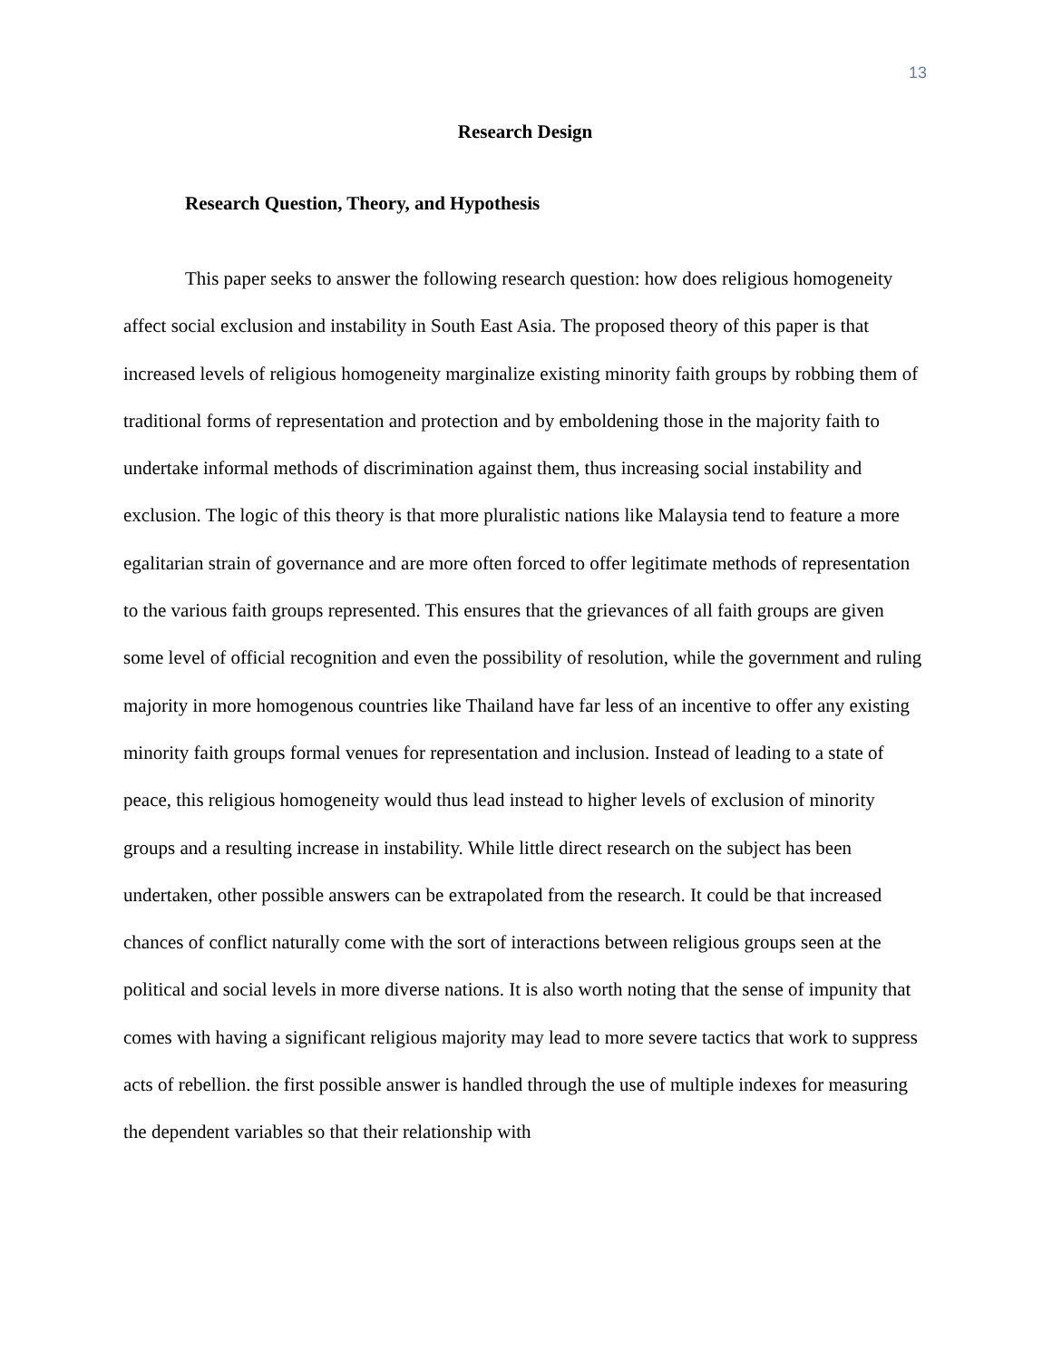13
Research Design
Research Question, Theory, and Hypothesis
This paper seeks to answer the following research question: how does religious homogeneity affect social exclusion and instability in South East Asia. The proposed theory of this paper is that increased levels of religious homogeneity marginalize existing minority faith groups by robbing them of traditional forms of representation and protection and by emboldening those in the majority faith to undertake informal methods of discrimination against them, thus increasing social instability and exclusion. The logic of this theory is that more pluralistic nations like Malaysia tend to feature a more egalitarian strain of governance and are more often forced to offer legitimate methods of representation to the various faith groups represented. This ensures that the grievances of all faith groups are given some level of official recognition and even the possibility of resolution, while the government and ruling majority in more homogenous countries like Thailand have far less of an incentive to offer any existing minority faith groups formal venues for representation and inclusion. Instead of leading to a state of peace, this religious homogeneity would thus lead instead to higher levels of exclusion of minority groups and a resulting increase in instability. While little direct research on the subject has been undertaken, other possible answers can be extrapolated from the research. It could be that increased chances of conflict naturally come with the sort of interactions between religious groups seen at the political and social levels in more diverse nations. It is also worth noting that the sense of impunity that comes with having a significant religious majority may lead to more severe tactics that work to suppress acts of rebellion. the first possible answer is handled through the use of multiple indexes for measuring the dependent variables so that their relationship with